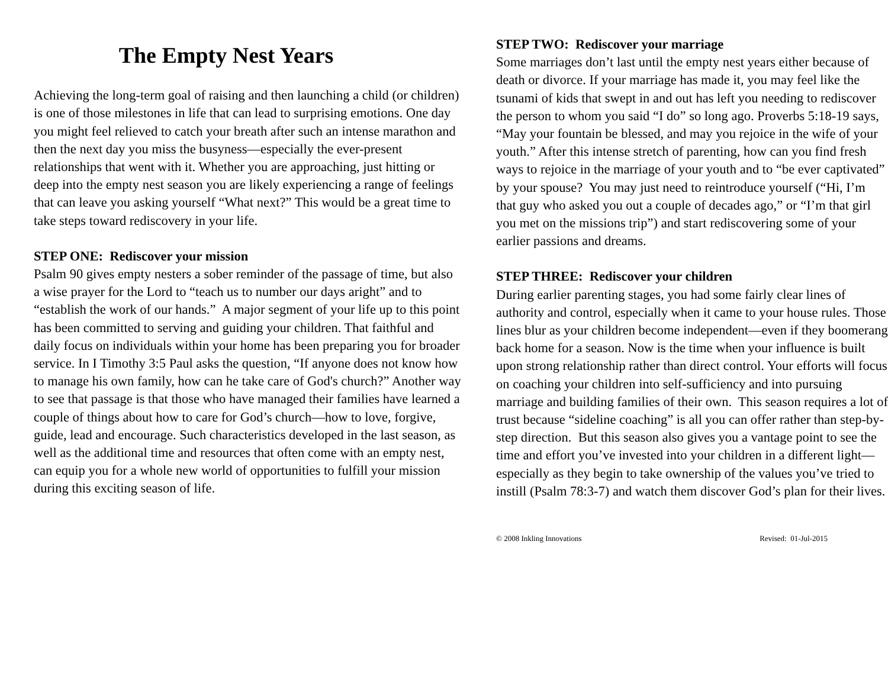The Empty Nest Years
Achieving the long-term goal of raising and then launching a child (or children) is one of those milestones in life that can lead to surprising emotions. One day you might feel relieved to catch your breath after such an intense marathon and then the next day you miss the busyness—especially the ever-present relationships that went with it. Whether you are approaching, just hitting or deep into the empty nest season you are likely experiencing a range of feelings that can leave you asking yourself “What next?” This would be a great time to take steps toward rediscovery in your life.
STEP ONE: Rediscover your mission
Psalm 90 gives empty nesters a sober reminder of the passage of time, but also a wise prayer for the Lord to “teach us to number our days aright” and to “establish the work of our hands.” A major segment of your life up to this point has been committed to serving and guiding your children. That faithful and daily focus on individuals within your home has been preparing you for broader service. In I Timothy 3:5 Paul asks the question, “If anyone does not know how to manage his own family, how can he take care of God's church?” Another way to see that passage is that those who have managed their families have learned a couple of things about how to care for God’s church—how to love, forgive, guide, lead and encourage. Such characteristics developed in the last season, as well as the additional time and resources that often come with an empty nest, can equip you for a whole new world of opportunities to fulfill your mission during this exciting season of life.
STEP TWO: Rediscover your marriage
Some marriages don’t last until the empty nest years either because of death or divorce. If your marriage has made it, you may feel like the tsunami of kids that swept in and out has left you needing to rediscover the person to whom you said “I do” so long ago. Proverbs 5:18-19 says, “May your fountain be blessed, and may you rejoice in the wife of your youth.” After this intense stretch of parenting, how can you find fresh ways to rejoice in the marriage of your youth and to “be ever captivated” by your spouse? You may just need to reintroduce yourself (“Hi, I’m that guy who asked you out a couple of decades ago,” or “I’m that girl you met on the missions trip”) and start rediscovering some of your earlier passions and dreams.
STEP THREE: Rediscover your children
During earlier parenting stages, you had some fairly clear lines of authority and control, especially when it came to your house rules. Those lines blur as your children become independent—even if they boomerang back home for a season. Now is the time when your influence is built upon strong relationship rather than direct control. Your efforts will focus on coaching your children into self-sufficiency and into pursuing marriage and building families of their own. This season requires a lot of trust because “sideline coaching” is all you can offer rather than step-by-step direction. But this season also gives you a vantage point to see the time and effort you’ve invested into your children in a different light—especially as they begin to take ownership of the values you’ve tried to instill (Psalm 78:3-7) and watch them discover God’s plan for their lives.
© 2008 Inkling Innovations Revised: 01-Jul-2015